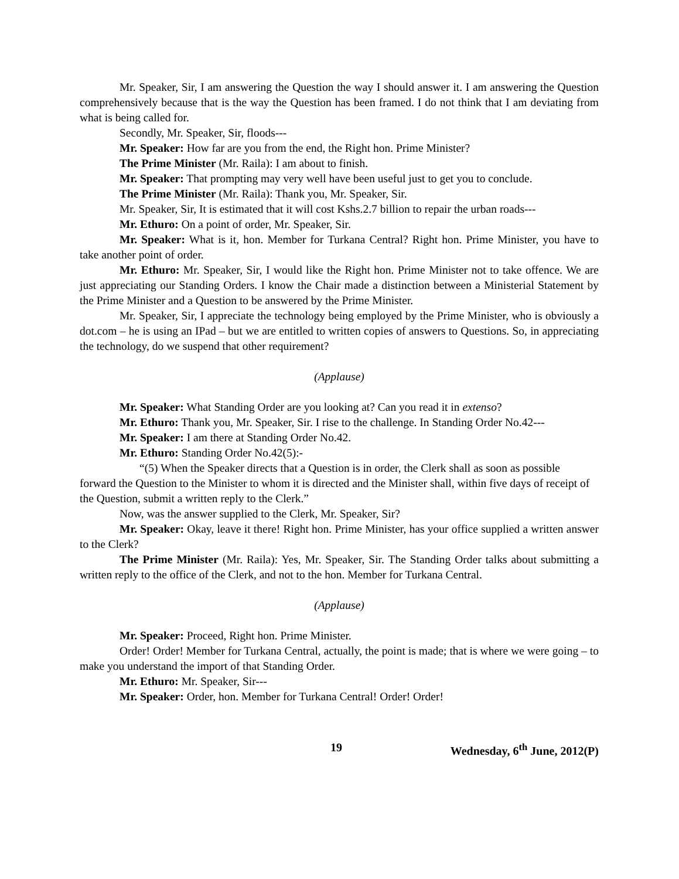Mr. Speaker, Sir, I am answering the Question the way I should answer it. I am answering the Question comprehensively because that is the way the Question has been framed. I do not think that I am deviating from what is being called for.
Secondly, Mr. Speaker, Sir, floods---
Mr. Speaker: How far are you from the end, the Right hon. Prime Minister?
The Prime Minister (Mr. Raila): I am about to finish.
Mr. Speaker: That prompting may very well have been useful just to get you to conclude.
The Prime Minister (Mr. Raila): Thank you, Mr. Speaker, Sir.
Mr. Speaker, Sir, It is estimated that it will cost Kshs.2.7 billion to repair the urban roads---
Mr. Ethuro: On a point of order, Mr. Speaker, Sir.
Mr. Speaker: What is it, hon. Member for Turkana Central? Right hon. Prime Minister, you have to take another point of order.
Mr. Ethuro: Mr. Speaker, Sir, I would like the Right hon. Prime Minister not to take offence. We are just appreciating our Standing Orders. I know the Chair made a distinction between a Ministerial Statement by the Prime Minister and a Question to be answered by the Prime Minister.
Mr. Speaker, Sir, I appreciate the technology being employed by the Prime Minister, who is obviously a dot.com – he is using an IPad – but we are entitled to written copies of answers to Questions. So, in appreciating the technology, do we suspend that other requirement?
(Applause)
Mr. Speaker: What Standing Order are you looking at? Can you read it in extenso?
Mr. Ethuro: Thank you, Mr. Speaker, Sir. I rise to the challenge. In Standing Order No.42---
Mr. Speaker: I am there at Standing Order No.42.
Mr. Ethuro: Standing Order No.42(5):-
“(5) When the Speaker directs that a Question is in order, the Clerk shall as soon as possible forward the Question to the Minister to whom it is directed and the Minister shall, within five days of receipt of the Question, submit a written reply to the Clerk.”
Now, was the answer supplied to the Clerk, Mr. Speaker, Sir?
Mr. Speaker: Okay, leave it there! Right hon. Prime Minister, has your office supplied a written answer to the Clerk?
The Prime Minister (Mr. Raila): Yes, Mr. Speaker, Sir. The Standing Order talks about submitting a written reply to the office of the Clerk, and not to the hon. Member for Turkana Central.
(Applause)
Mr. Speaker: Proceed, Right hon. Prime Minister.
Order! Order! Member for Turkana Central, actually, the point is made; that is where we were going – to make you understand the import of that Standing Order.
Mr. Ethuro: Mr. Speaker, Sir---
Mr. Speaker: Order, hon. Member for Turkana Central! Order! Order!
19 Wednesday, 6<sup>th</sup> June, 2012(P)